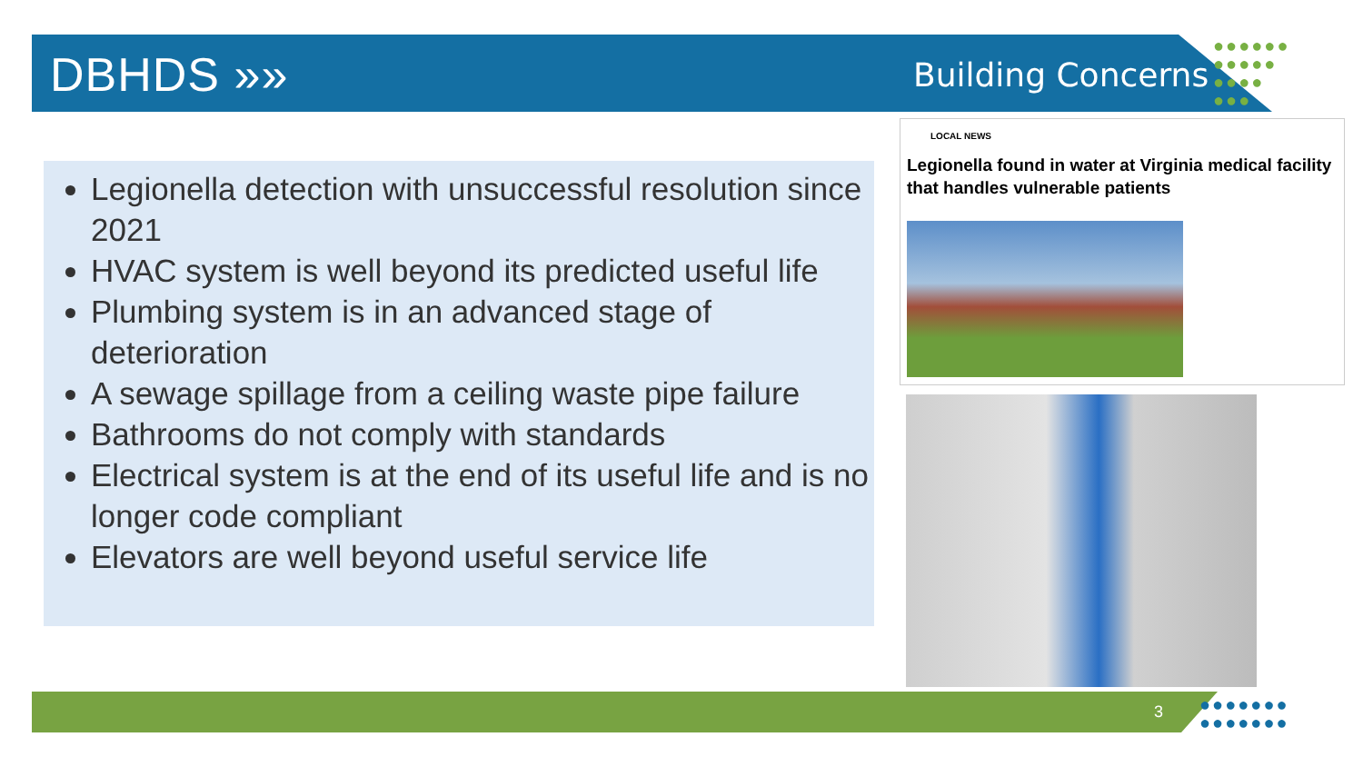DBHDS »» Building Concerns
●●●●●●
●●●●●
●●●●
●●●
Legionella detection with unsuccessful resolution since 2021
HVAC system is well beyond its predicted useful life
Plumbing system is in an advanced stage of deterioration
A sewage spillage from a ceiling waste pipe failure
Bathrooms do not comply with standards
Electrical system is at the end of its useful life and is no longer code compliant
Elevators are well beyond useful service life
LOCAL NEWS
Legionella found in water at Virginia medical facility that handles vulnerable patients
3
●●●●●●●
●●●●●●●